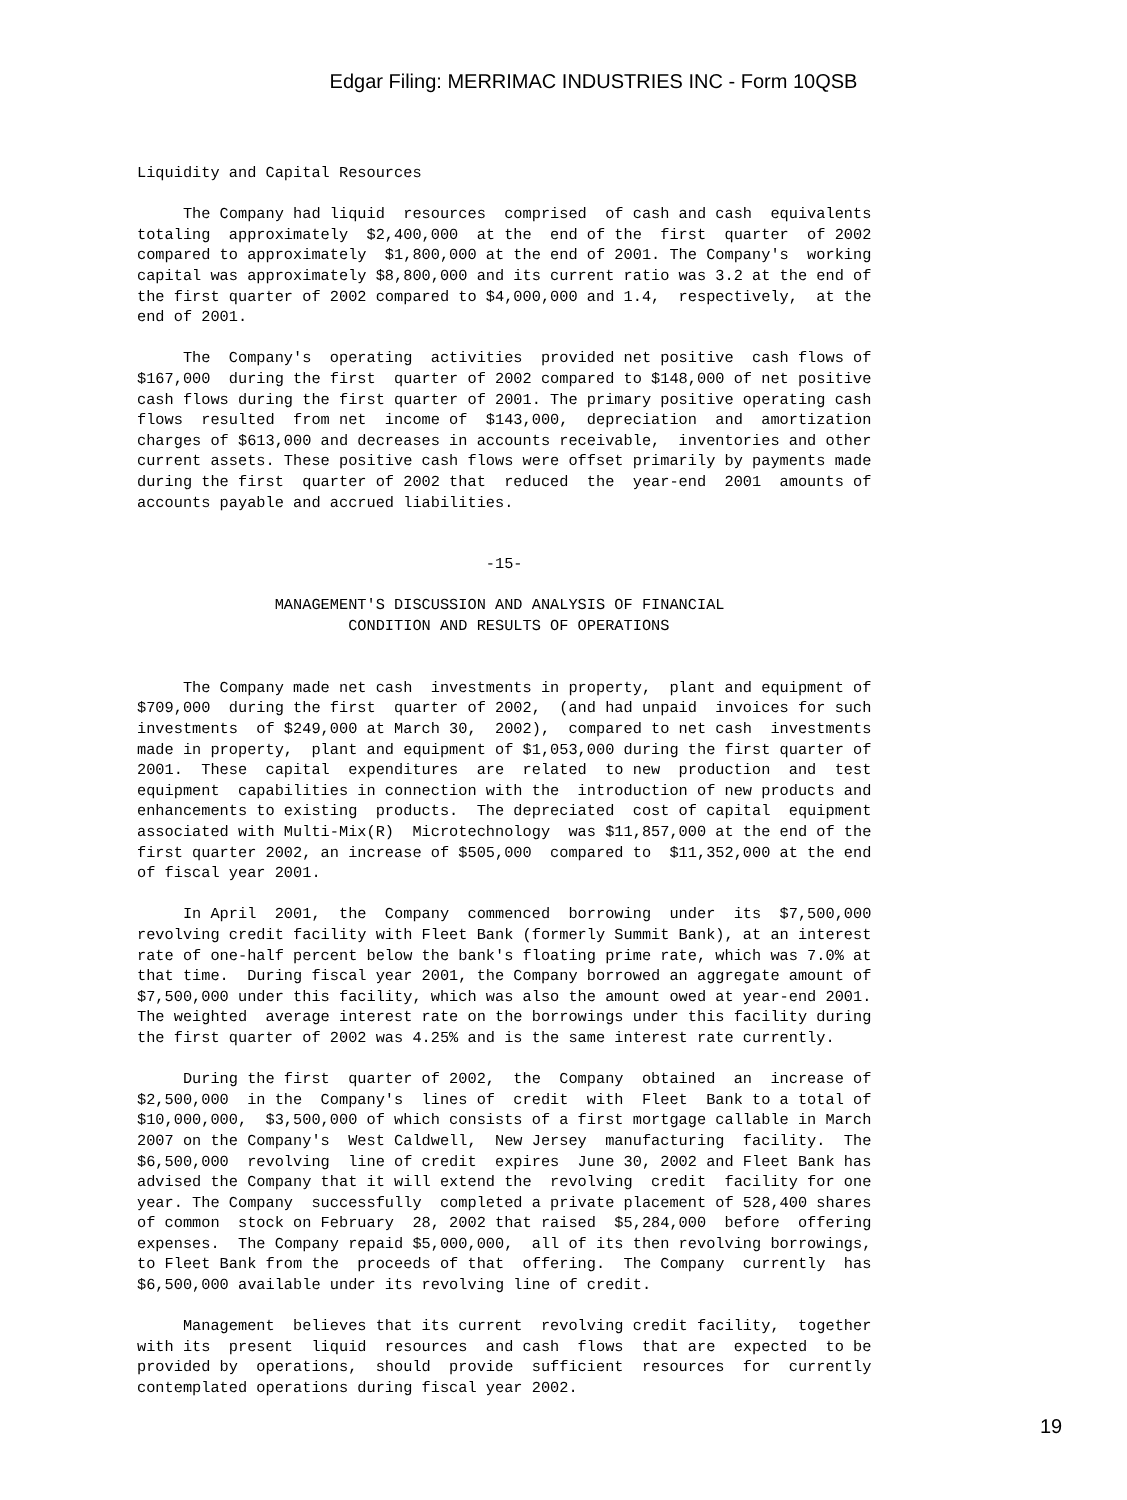Edgar Filing: MERRIMAC INDUSTRIES INC - Form 10QSB
Liquidity and Capital Resources

     The Company had liquid  resources  comprised  of cash and cash  equivalents
totaling  approximately  $2,400,000  at the  end of the  first  quarter  of 2002
compared to approximately  $1,800,000 at the end of 2001. The Company's  working
capital was approximately $8,800,000 and its current ratio was 3.2 at the end of
the first quarter of 2002 compared to $4,000,000 and 1.4,  respectively,  at the
end of 2001.

     The  Company's  operating  activities  provided net positive  cash flows of
$167,000  during the first  quarter of 2002 compared to $148,000 of net positive
cash flows during the first quarter of 2001. The primary positive operating cash
flows  resulted  from net  income of  $143,000,  depreciation  and  amortization
charges of $613,000 and decreases in accounts receivable,  inventories and other
current assets. These positive cash flows were offset primarily by payments made
during the first  quarter of 2002 that  reduced  the  year-end  2001  amounts of
accounts payable and accrued liabilities.


                                      -15-

               MANAGEMENT'S DISCUSSION AND ANALYSIS OF FINANCIAL
                       CONDITION AND RESULTS OF OPERATIONS


     The Company made net cash  investments in property,  plant and equipment of
$709,000  during the first  quarter of 2002,  (and had unpaid  invoices for such
investments  of $249,000 at March 30,  2002),  compared to net cash  investments
made in property,  plant and equipment of $1,053,000 during the first quarter of
2001.  These  capital  expenditures  are  related  to new  production  and  test
equipment  capabilities in connection with the  introduction of new products and
enhancements to existing  products.  The depreciated  cost of capital  equipment
associated with Multi-Mix(R)  Microtechnology  was $11,857,000 at the end of the
first quarter 2002, an increase of $505,000  compared to  $11,352,000 at the end
of fiscal year 2001.

     In April  2001,  the  Company  commenced  borrowing  under  its  $7,500,000
revolving credit facility with Fleet Bank (formerly Summit Bank), at an interest
rate of one-half percent below the bank's floating prime rate, which was 7.0% at
that time.  During fiscal year 2001, the Company borrowed an aggregate amount of
$7,500,000 under this facility, which was also the amount owed at year-end 2001.
The weighted  average interest rate on the borrowings under this facility during
the first quarter of 2002 was 4.25% and is the same interest rate currently.

     During the first  quarter of 2002,  the  Company  obtained  an  increase of
$2,500,000  in the  Company's  lines of  credit  with  Fleet  Bank to a total of
$10,000,000,  $3,500,000 of which consists of a first mortgage callable in March
2007 on the Company's  West Caldwell,  New Jersey  manufacturing  facility.  The
$6,500,000  revolving  line of credit  expires  June 30, 2002 and Fleet Bank has
advised the Company that it will extend the  revolving  credit  facility for one
year. The Company  successfully  completed a private placement of 528,400 shares
of common  stock on February  28, 2002 that raised  $5,284,000  before  offering
expenses.  The Company repaid $5,000,000,  all of its then revolving borrowings,
to Fleet Bank from the  proceeds of that  offering.  The Company  currently  has
$6,500,000 available under its revolving line of credit.

     Management  believes that its current  revolving credit facility,  together
with its  present  liquid  resources  and cash  flows  that are  expected  to be
provided by  operations,  should  provide  sufficient  resources  for  currently
contemplated operations during fiscal year 2002.
19